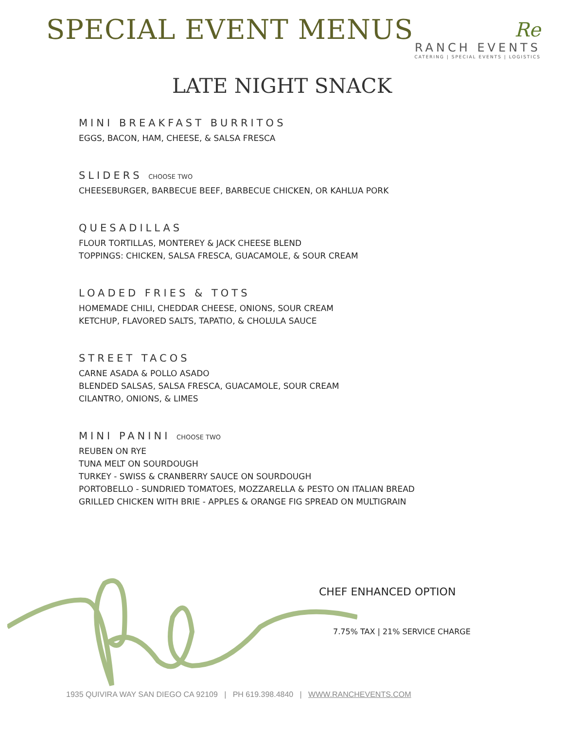SPECIAL EVENT MENUS
Re
RANCH EVENTS
CATERING | SPECIAL EVENTS | LOGISTICS
LATE NIGHT SNACK
MINI BREAKFAST BURRITOS
EGGS, BACON, HAM, CHEESE, & SALSA FRESCA
SLIDERS CHOOSE TWO
CHEESEBURGER, BARBECUE BEEF, BARBECUE CHICKEN, OR KAHLUA PORK
QUESADILLAS
FLOUR TORTILLAS, MONTEREY & JACK CHEESE BLEND
TOPPINGS: CHICKEN, SALSA FRESCA, GUACAMOLE, & SOUR CREAM
LOADED FRIES & TOTS
HOMEMADE CHILI, CHEDDAR CHEESE, ONIONS, SOUR CREAM
KETCHUP, FLAVORED SALTS, TAPATIO, & CHOLULA SAUCE
STREET TACOS
CARNE ASADA & POLLO ASADO
BLENDED SALSAS, SALSA FRESCA, GUACAMOLE, SOUR CREAM
CILANTRO, ONIONS, & LIMES
MINI PANINI CHOOSE TWO
REUBEN ON RYE
TUNA MELT ON SOURDOUGH
TURKEY - SWISS & CRANBERRY SAUCE ON SOURDOUGH
PORTOBELLO - SUNDRIED TOMATOES, MOZZARELLA & PESTO ON ITALIAN BREAD
GRILLED CHICKEN WITH BRIE - APPLES & ORANGE FIG SPREAD ON MULTIGRAIN
CHEF ENHANCED OPTION
7.75% TAX | 21% SERVICE CHARGE
1935 QUIVIRA WAY SAN DIEGO CA 92109 | PH 619.398.4840 | WWW.RANCHEVENTS.COM